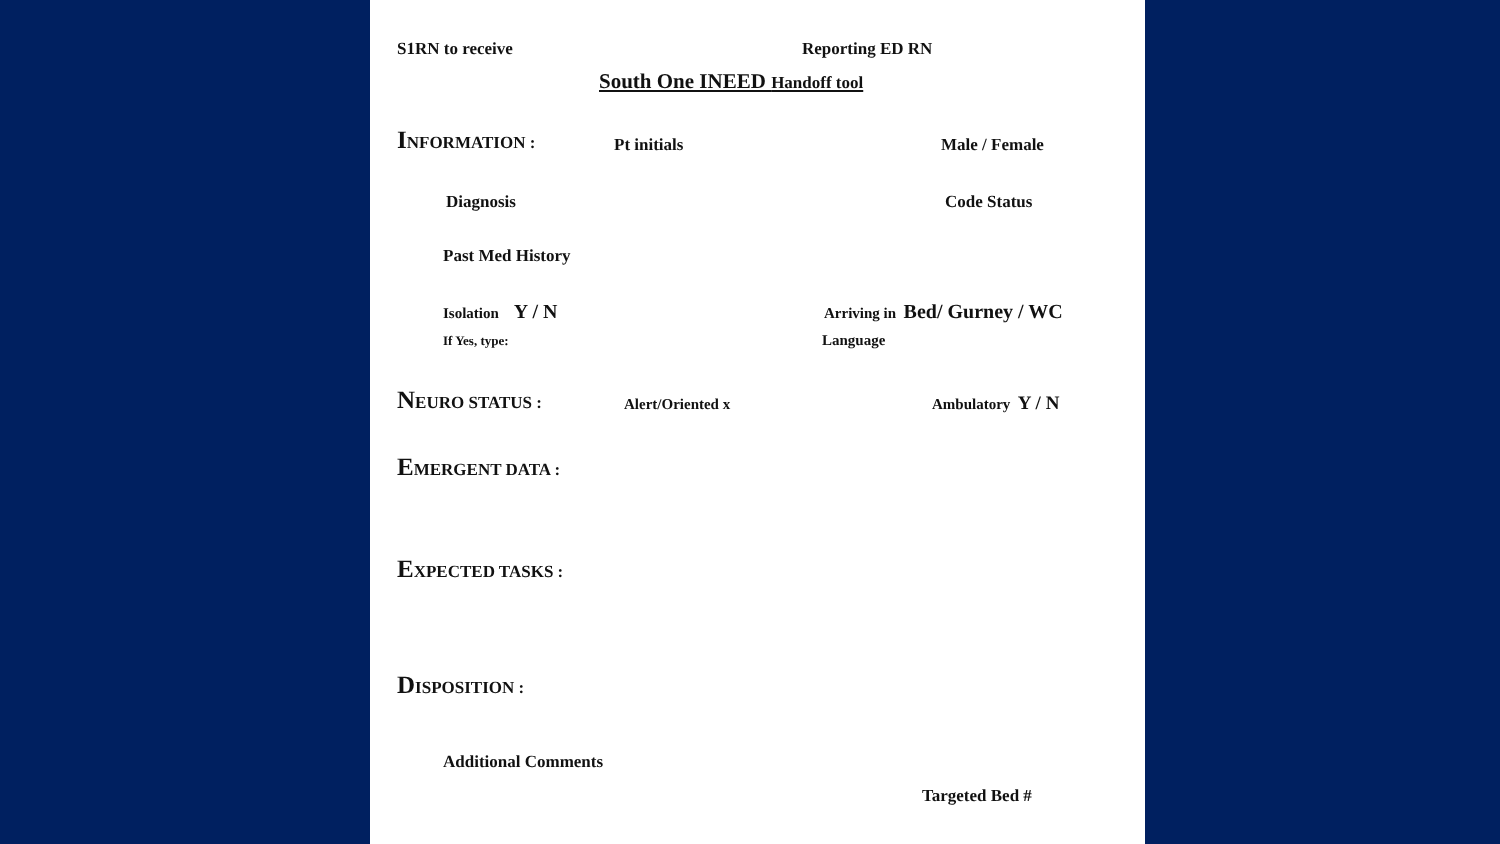S1RN to receive Reporting ED RN
South One INEED Handoff tool
INFORMATION : Pt initials Male / Female
Diagnosis Code Status
Past Med History
Isolation Y / N Arriving in Bed/ Gurney / WC
If Yes, type: Language
NEURO STATUS : Alert/Oriented x Ambulatory Y / N
EMERGENT DATA :
EXPECTED TASKS :
DISPOSITION :
Additional Comments
Targeted Bed #